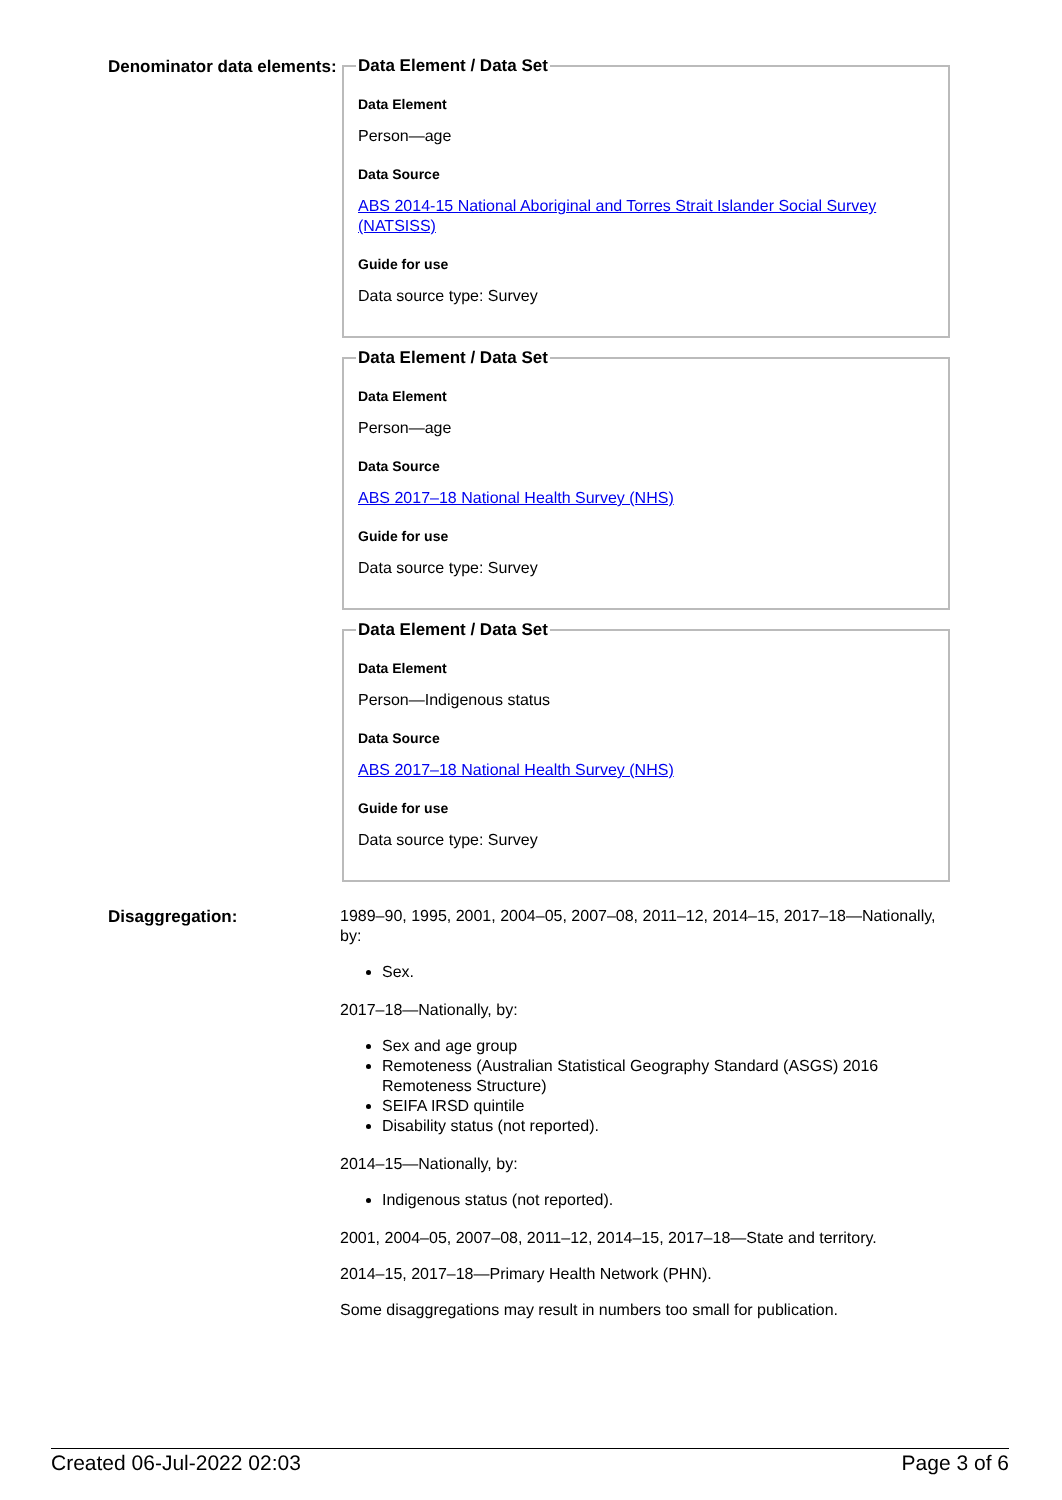Denominator data elements:
Data Element / Data Set
Data Element
Person—age
Data Source
ABS 2014-15 National Aboriginal and Torres Strait Islander Social Survey (NATSISS)
Guide for use
Data source type: Survey
Data Element / Data Set
Data Element
Person—age
Data Source
ABS 2017–18 National Health Survey (NHS)
Guide for use
Data source type: Survey
Data Element / Data Set
Data Element
Person—Indigenous status
Data Source
ABS 2017–18 National Health Survey (NHS)
Guide for use
Data source type: Survey
Disaggregation:
1989–90, 1995, 2001, 2004–05, 2007–08, 2011–12, 2014–15, 2017–18—Nationally, by:
Sex.
2017–18—Nationally, by:
Sex and age group
Remoteness (Australian Statistical Geography Standard (ASGS) 2016 Remoteness Structure)
SEIFA IRSD quintile
Disability status (not reported).
2014–15—Nationally, by:
Indigenous status (not reported).
2001, 2004–05, 2007–08, 2011–12, 2014–15, 2017–18—State and territory.
2014–15, 2017–18—Primary Health Network (PHN).
Some disaggregations may result in numbers too small for publication.
Created 06-Jul-2022 02:03 Page 3 of 6